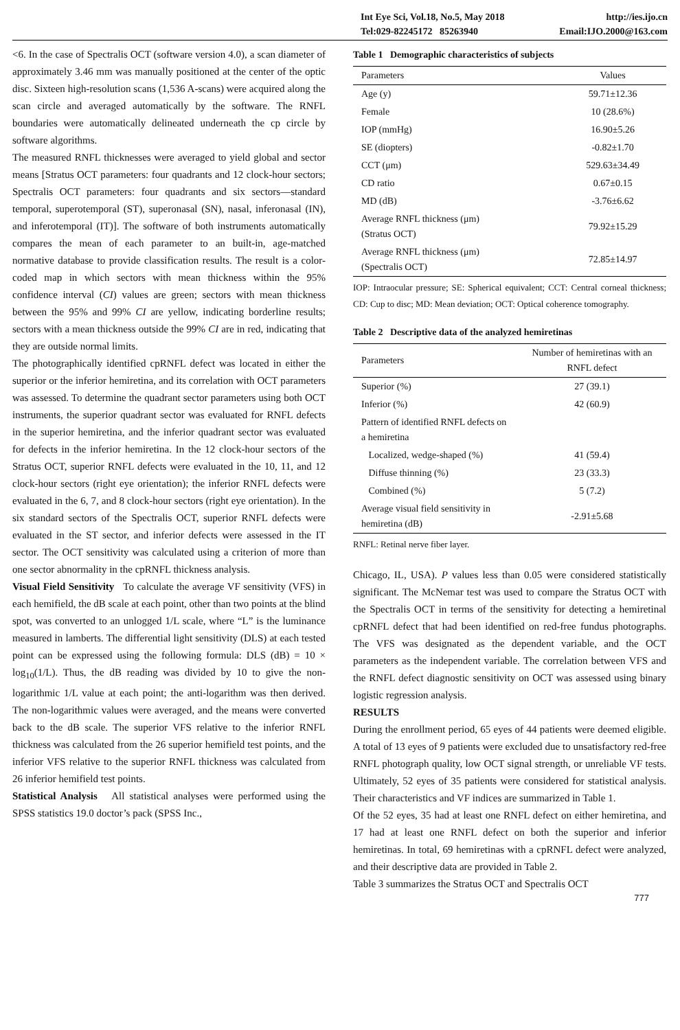Int Eye Sci, Vol.18, No.5, May 2018 http://ies.ijo.cn
Tel:029-82245172 85263940 Email:IJO.2000@163.com
<6. In the case of Spectralis OCT (software version 4.0), a scan diameter of approximately 3.46 mm was manually positioned at the center of the optic disc. Sixteen high-resolution scans (1,536 A-scans) were acquired along the scan circle and averaged automatically by the software. The RNFL boundaries were automatically delineated underneath the cp circle by software algorithms.
The measured RNFL thicknesses were averaged to yield global and sector means [Stratus OCT parameters: four quadrants and 12 clock-hour sectors; Spectralis OCT parameters: four quadrants and six sectors—standard temporal, superotemporal (ST), superonasal (SN), nasal, inferonasal (IN), and inferotemporal (IT)]. The software of both instruments automatically compares the mean of each parameter to an built-in, age-matched normative database to provide classification results. The result is a color-coded map in which sectors with mean thickness within the 95% confidence interval (CI) values are green; sectors with mean thickness between the 95% and 99% CI are yellow, indicating borderline results; sectors with a mean thickness outside the 99% CI are in red, indicating that they are outside normal limits.
The photographically identified cpRNFL defect was located in either the superior or the inferior hemiretina, and its correlation with OCT parameters was assessed. To determine the quadrant sector parameters using both OCT instruments, the superior quadrant sector was evaluated for RNFL defects in the superior hemiretina, and the inferior quadrant sector was evaluated for defects in the inferior hemiretina. In the 12 clock-hour sectors of the Stratus OCT, superior RNFL defects were evaluated in the 10, 11, and 12 clock-hour sectors (right eye orientation); the inferior RNFL defects were evaluated in the 6, 7, and 8 clock-hour sectors (right eye orientation). In the six standard sectors of the Spectralis OCT, superior RNFL defects were evaluated in the ST sector, and inferior defects were assessed in the IT sector. The OCT sensitivity was calculated using a criterion of more than one sector abnormality in the cpRNFL thickness analysis.
Visual Field Sensitivity To calculate the average VF sensitivity (VFS) in each hemifield, the dB scale at each point, other than two points at the blind spot, was converted to an unlogged 1/L scale, where “L” is the luminance measured in lamberts. The differential light sensitivity (DLS) at each tested point can be expressed using the following formula: DLS (dB) = 10 × log<sub>10</sub>(1/L). Thus, the dB reading was divided by 10 to give the non-logarithmic 1/L value at each point; the anti-logarithm was then derived. The non-logarithmic values were averaged, and the means were converted back to the dB scale. The superior VFS relative to the inferior RNFL thickness was calculated from the 26 superior hemifield test points, and the inferior VFS relative to the superior RNFL thickness was calculated from 26 inferior hemifield test points.
Statistical Analysis All statistical analyses were performed using the SPSS statistics 19.0 doctor’s pack (SPSS Inc.,
Table 1 Demographic characteristics of subjects
| Parameters | Values |
| --- | --- |
| Age (y) | 59.71±12.36 |
| Female | 10 (28.6%) |
| IOP (mmHg) | 16.90±5.26 |
| SE (diopters) | -0.82±1.70 |
| CCT (μm) | 529.63±34.49 |
| CD ratio | 0.67±0.15 |
| MD (dB) | -3.76±6.62 |
| Average RNFL thickness (μm) (Stratus OCT) | 79.92±15.29 |
| Average RNFL thickness (μm) (Spectralis OCT) | 72.85±14.97 |
IOP: Intraocular pressure; SE: Spherical equivalent; CCT: Central corneal thickness; CD: Cup to disc; MD: Mean deviation; OCT: Optical coherence tomography.
Table 2 Descriptive data of the analyzed hemiretinas
| Parameters | Number of hemiretinas with an RNFL defect |
| --- | --- |
| Superior (%) | 27 (39.1) |
| Inferior (%) | 42 (60.9) |
| Pattern of identified RNFL defects on a hemiretina | |
| Localized, wedge-shaped (%) | 41 (59.4) |
| Diffuse thinning (%) | 23 (33.3) |
| Combined (%) | 5 (7.2) |
| Average visual field sensitivity in hemiretina (dB) | -2.91±5.68 |
RNFL: Retinal nerve fiber layer.
Chicago, IL, USA). P values less than 0.05 were considered statistically significant. The McNemar test was used to compare the Stratus OCT with the Spectralis OCT in terms of the sensitivity for detecting a hemiretinal cpRNFL defect that had been identified on red-free fundus photographs. The VFS was designated as the dependent variable, and the OCT parameters as the independent variable. The correlation between VFS and the RNFL defect diagnostic sensitivity on OCT was assessed using binary logistic regression analysis.
RESULTS
During the enrollment period, 65 eyes of 44 patients were deemed eligible. A total of 13 eyes of 9 patients were excluded due to unsatisfactory red-free RNFL photograph quality, low OCT signal strength, or unreliable VF tests. Ultimately, 52 eyes of 35 patients were considered for statistical analysis. Their characteristics and VF indices are summarized in Table 1.
Of the 52 eyes, 35 had at least one RNFL defect on either hemiretina, and 17 had at least one RNFL defect on both the superior and inferior hemiretinas. In total, 69 hemiretinas with a cpRNFL defect were analyzed, and their descriptive data are provided in Table 2.
Table 3 summarizes the Stratus OCT and Spectralis OCT
777